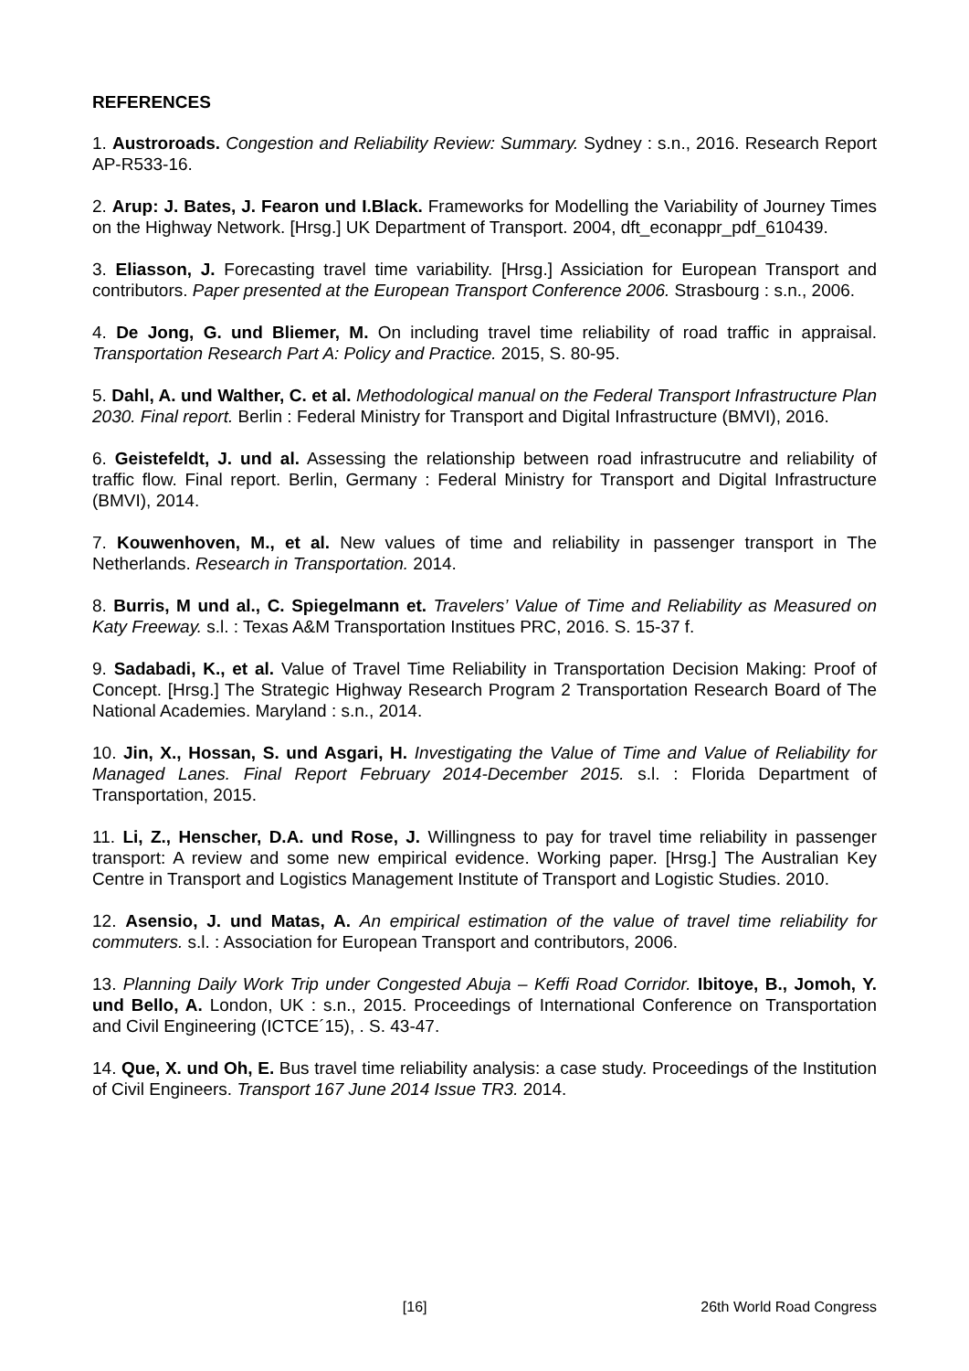REFERENCES
1. Austroroads. Congestion and Reliability Review: Summary. Sydney : s.n., 2016. Research Report AP-R533-16.
2. Arup: J. Bates, J. Fearon und I.Black. Frameworks for Modelling the Variability of Journey Times on the Highway Network. [Hrsg.] UK Department of Transport. 2004, dft_econappr_pdf_610439.
3. Eliasson, J. Forecasting travel time variability. [Hrsg.] Assiciation for European Transport and contributors. Paper presented at the European Transport Conference 2006. Strasbourg : s.n., 2006.
4. De Jong, G. und Bliemer, M. On including travel time reliability of road traffic in appraisal. Transportation Research Part A: Policy and Practice. 2015, S. 80-95.
5. Dahl, A. und Walther, C. et al. Methodological manual on the Federal Transport Infrastructure Plan 2030. Final report. Berlin : Federal Ministry for Transport and Digital Infrastructure (BMVI), 2016.
6. Geistefeldt, J. und al. Assessing the relationship between road infrastrucutre and reliability of traffic flow. Final report. Berlin, Germany : Federal Ministry for Transport and Digital Infrastructure (BMVI), 2014.
7. Kouwenhoven, M., et al. New values of time and reliability in passenger transport in The Netherlands. Research in Transportation. 2014.
8. Burris, M und al., C. Spiegelmann et. Travelers’ Value of Time and Reliability as Measured on Katy Freeway. s.l. : Texas A&M Transportation Institues PRC, 2016. S. 15-37 f.
9. Sadabadi, K., et al. Value of Travel Time Reliability in Transportation Decision Making: Proof of Concept. [Hrsg.] The Strategic Highway Research Program 2 Transportation Research Board of The National Academies. Maryland : s.n., 2014.
10. Jin, X., Hossan, S. und Asgari, H. Investigating the Value of Time and Value of Reliability for Managed Lanes. Final Report February 2014-December 2015. s.l. : Florida Department of Transportation, 2015.
11. Li, Z., Henscher, D.A. und Rose, J. Willingness to pay for travel time reliability in passenger transport: A review and some new empirical evidence. Working paper. [Hrsg.] The Australian Key Centre in Transport and Logistics Management Institute of Transport and Logistic Studies. 2010.
12. Asensio, J. und Matas, A. An empirical estimation of the value of travel time reliability for commuters. s.l. : Association for European Transport and contributors, 2006.
13. Planning Daily Work Trip under Congested Abuja – Keffi Road Corridor. Ibitoye, B., Jomoh, Y. und Bello, A. London, UK : s.n., 2015. Proceedings of International Conference on Transportation and Civil Engineering (ICTCE´15), . S. 43-47.
14. Que, X. und Oh, E. Bus travel time reliability analysis: a case study. Proceedings of the Institution of Civil Engineers. Transport 167 June 2014 Issue TR3. 2014.
[16] 26th World Road Congress